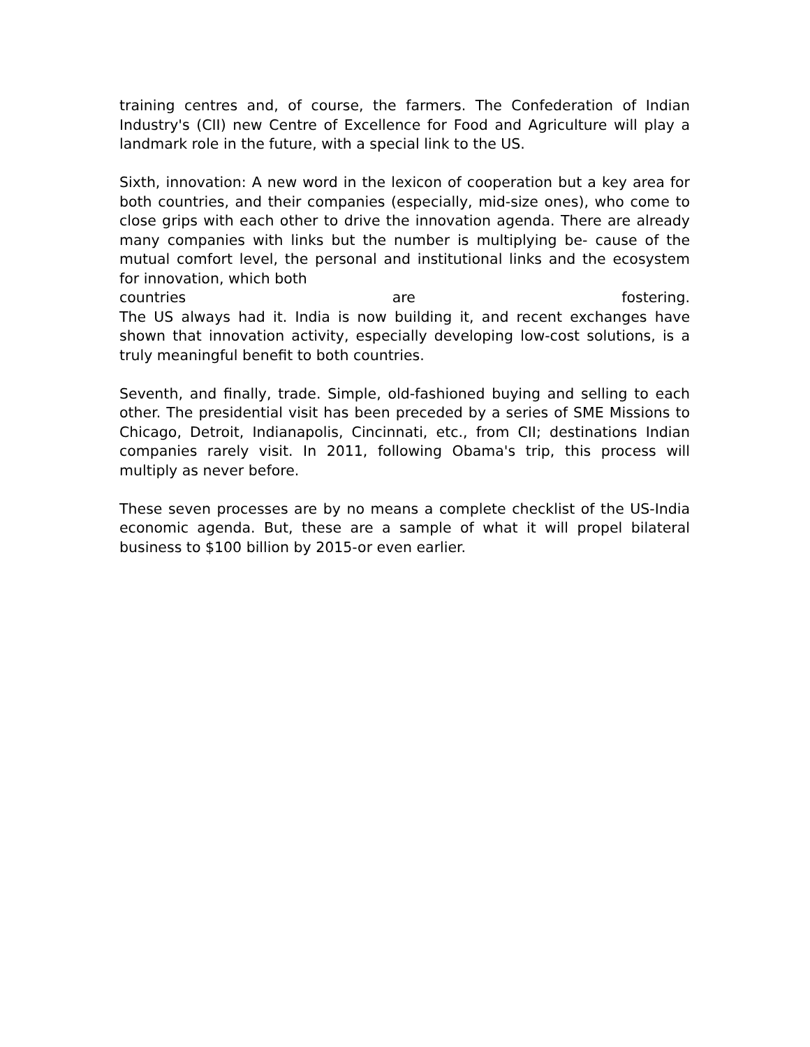training centres and, of course, the farmers. The Confederation of Indian Industry's (CII) new Centre of Excellence for Food and Agriculture will play a landmark role in the future, with a special link to the US.
Sixth, innovation: A new word in the lexicon of cooperation but a key area for both countries, and their companies (especially, mid-size ones), who come to close grips with each other to drive the innovation agenda. There are already many companies with links but the number is multiplying be- cause of the mutual comfort level, the personal and institutional links and the ecosystem for innovation, which both
countries are fostering.
The US always had it. India is now building it, and recent exchanges have shown that innovation activity, especially developing low-cost solutions, is a truly meaningful benefit to both countries.
Seventh, and finally, trade. Simple, old-fashioned buying and selling to each other. The presidential visit has been preceded by a series of SME Missions to Chicago, Detroit, Indianapolis, Cincinnati, etc., from CII; destinations Indian companies rarely visit. In 2011, following Obama's trip, this process will multiply as never before.
These seven processes are by no means a complete checklist of the US-India economic agenda. But, these are a sample of what it will propel bilateral business to $100 billion by 2015-or even earlier.